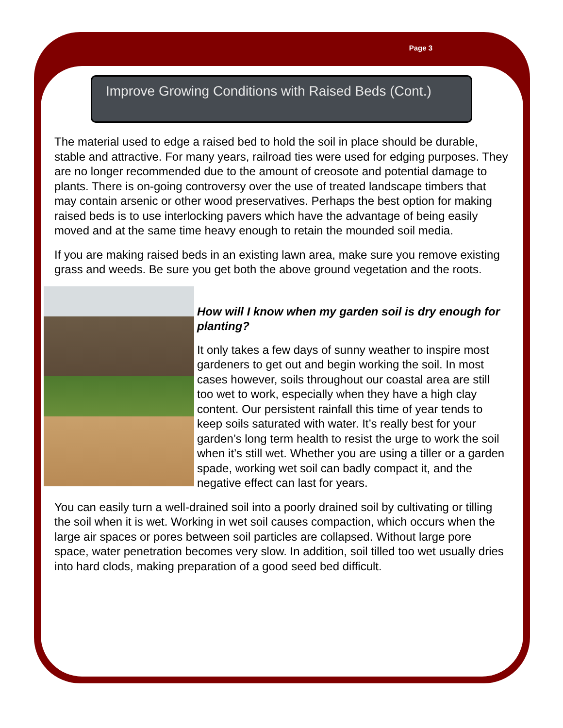Page 3
Improve Growing Conditions with Raised Beds (Cont.)
The material used to edge a raised bed to hold the soil in place should be durable, stable and attractive. For many years, railroad ties were used for edging purposes. They are no longer recommended due to the amount of creosote and potential damage to plants. There is on-going controversy over the use of treated landscape timbers that may contain arsenic or other wood preservatives. Perhaps the best option for making raised beds is to use interlocking pavers which have the advantage of being easily moved and at the same time heavy enough to retain the mounded soil media.
If you are making raised beds in an existing lawn area, make sure you remove existing grass and weeds. Be sure you get both the above ground vegetation and the roots.
How will I know when my garden soil is dry enough for planting?
It only takes a few days of sunny weather to inspire most gardeners to get out and begin working the soil. In most cases however, soils throughout our coastal area are still too wet to work, especially when they have a high clay content. Our persistent rainfall this time of year tends to keep soils saturated with water. It’s really best for your garden’s long term health to resist the urge to work the soil when it’s still wet. Whether you are using a tiller or a garden spade, working wet soil can badly compact it, and the negative effect can last for years.
You can easily turn a well-drained soil into a poorly drained soil by cultivating or tilling the soil when it is wet. Working in wet soil causes compaction, which occurs when the large air spaces or pores between soil particles are collapsed. Without large pore space, water penetration becomes very slow. In addition, soil tilled too wet usually dries into hard clods, making preparation of a good seed bed difficult.